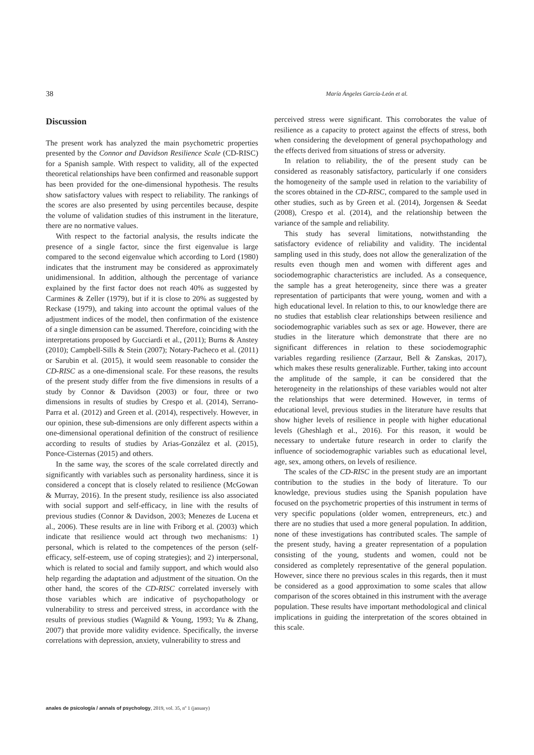38 María Ángeles García-León et al.
Discussion
The present work has analyzed the main psychometric properties presented by the Connor and Davidson Resilience Scale (CD-RISC) for a Spanish sample. With respect to validity, all of the expected theoretical relationships have been confirmed and reasonable support has been provided for the one-dimensional hypothesis. The results show satisfactory values with respect to reliability. The rankings of the scores are also presented by using percentiles because, despite the volume of validation studies of this instrument in the literature, there are no normative values.
With respect to the factorial analysis, the results indicate the presence of a single factor, since the first eigenvalue is large compared to the second eigenvalue which according to Lord (1980) indicates that the instrument may be considered as approximately unidimensional. In addition, although the percentage of variance explained by the first factor does not reach 40% as suggested by Carmines & Zeller (1979), but if it is close to 20% as suggested by Reckase (1979), and taking into account the optimal values of the adjustment indices of the model, then confirmation of the existence of a single dimension can be assumed. Therefore, coinciding with the interpretations proposed by Gucciardi et al., (2011); Burns & Anstey (2010); Campbell-Sills & Stein (2007); Notary-Pacheco et al. (2011) or Sarubin et al. (2015), it would seem reasonable to consider the CD-RISC as a one-dimensional scale. For these reasons, the results of the present study differ from the five dimensions in results of a study by Connor & Davidson (2003) or four, three or two dimensions in results of studies by Crespo et al. (2014), Serrano-Parra et al. (2012) and Green et al. (2014), respectively. However, in our opinion, these sub-dimensions are only different aspects within a one-dimensional operational definition of the construct of resilience according to results of studies by Arias-González et al. (2015), Ponce-Cisternas (2015) and others.
In the same way, the scores of the scale correlated directly and significantly with variables such as personality hardiness, since it is considered a concept that is closely related to resilience (McGowan & Murray, 2016). In the present study, resilience iss also associated with social support and self-efficacy, in line with the results of previous studies (Connor & Davidson, 2003; Menezes de Lucena et al., 2006). These results are in line with Friborg et al. (2003) which indicate that resilience would act through two mechanisms: 1) personal, which is related to the competences of the person (self-efficacy, self-esteem, use of coping strategies); and 2) interpersonal, which is related to social and family support, and which would also help regarding the adaptation and adjustment of the situation. On the other hand, the scores of the CD-RISC correlated inversely with those variables which are indicative of psychopathology or vulnerability to stress and perceived stress, in accordance with the results of previous studies (Wagnild & Young, 1993; Yu & Zhang, 2007) that provide more validity evidence. Specifically, the inverse correlations with depression, anxiety, vulnerability to stress and
perceived stress were significant. This corroborates the value of resilience as a capacity to protect against the effects of stress, both when considering the development of general psychopathology and the effects derived from situations of stress or adversity.
In relation to reliability, the of the present study can be considered as reasonably satisfactory, particularly if one considers the homogeneity of the sample used in relation to the variability of the scores obtained in the CD-RISC, compared to the sample used in other studies, such as by Green et al. (2014), Jorgensen & Seedat (2008), Crespo et al. (2014), and the relationship between the variance of the sample and reliability.
This study has several limitations, notwithstanding the satisfactory evidence of reliability and validity. The incidental sampling used in this study, does not allow the generalization of the results even though men and women with different ages and sociodemographic characteristics are included. As a consequence, the sample has a great heterogeneity, since there was a greater representation of participants that were young, women and with a high educational level. In relation to this, to our knowledge there are no studies that establish clear relationships between resilience and sociodemographic variables such as sex or age. However, there are studies in the literature which demonstrate that there are no significant differences in relation to these sociodemographic variables regarding resilience (Zarzaur, Bell & Zanskas, 2017), which makes these results generalizable. Further, taking into account the amplitude of the sample, it can be considered that the heterogeneity in the relationships of these variables would not alter the relationships that were determined. However, in terms of educational level, previous studies in the literature have results that show higher levels of resilience in people with higher educational levels (Gheshlagh et al., 2016). For this reason, it would be necessary to undertake future research in order to clarify the influence of sociodemographic variables such as educational level, age, sex, among others, on levels of resilience.
The scales of the CD-RISC in the present study are an important contribution to the studies in the body of literature. To our knowledge, previous studies using the Spanish population have focused on the psychometric properties of this instrument in terms of very specific populations (older women, entrepreneurs, etc.) and there are no studies that used a more general population. In addition, none of these investigations has contributed scales. The sample of the present study, having a greater representation of a population consisting of the young, students and women, could not be considered as completely representative of the general population. However, since there no previous scales in this regards, then it must be considered as a good approximation to some scales that allow comparison of the scores obtained in this instrument with the average population. These results have important methodological and clinical implications in guiding the interpretation of the scores obtained in this scale.
anales de psicología / annals of psychology, 2019, vol. 35, nº 1 (january)